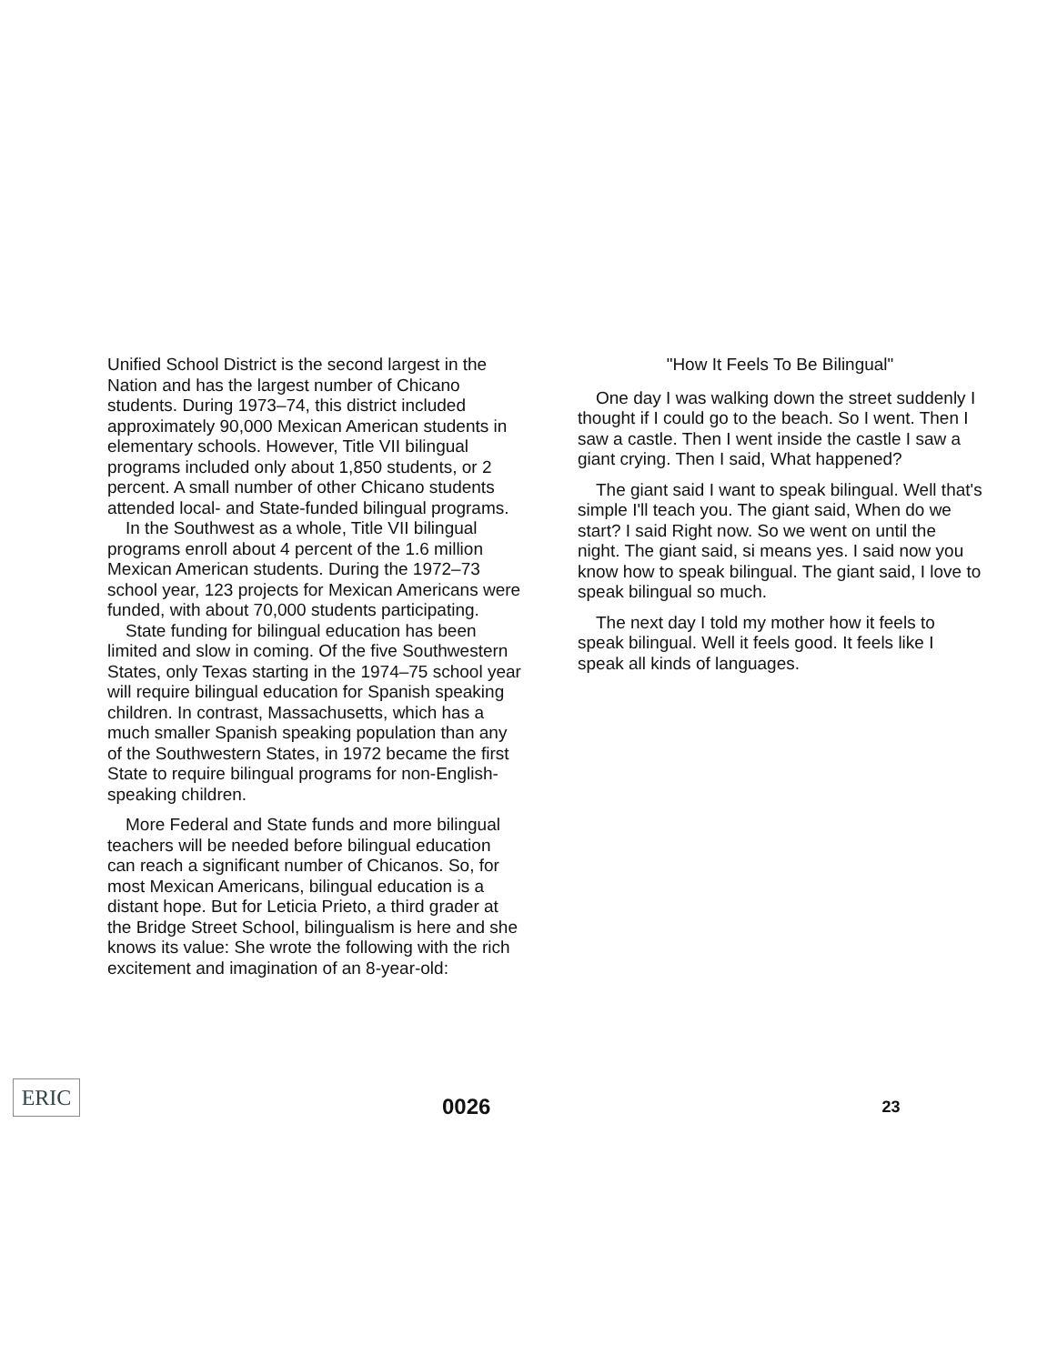Unified School District is the second largest in the Nation and has the largest number of Chicano students. During 1973–74, this district included approximately 90,000 Mexican American students in elementary schools. However, Title VII bilingual programs included only about 1,850 students, or 2 percent. A small number of other Chicano students attended local- and State-funded bilingual programs.
In the Southwest as a whole, Title VII bilingual programs enroll about 4 percent of the 1.6 million Mexican American students. During the 1972–73 school year, 123 projects for Mexican Americans were funded, with about 70,000 students participating.
State funding for bilingual education has been limited and slow in coming. Of the five Southwestern States, only Texas starting in the 1974–75 school year will require bilingual education for Spanish speaking children. In contrast, Massachusetts, which has a much smaller Spanish speaking population than any of the Southwestern States, in 1972 became the first State to require bilingual programs for non-English-speaking children.
More Federal and State funds and more bilingual teachers will be needed before bilingual education can reach a significant number of Chicanos. So, for most Mexican Americans, bilingual education is a distant hope. But for Leticia Prieto, a third grader at the Bridge Street School, bilingualism is here and she knows its value: She wrote the following with the rich excitement and imagination of an 8-year-old:
"How It Feels To Be Bilingual"
One day I was walking down the street suddenly I thought if I could go to the beach. So I went. Then I saw a castle. Then I went inside the castle I saw a giant crying. Then I said, What happened?
The giant said I want to speak bilingual. Well that's simple I'll teach you. The giant said, When do we start? I said Right now. So we went on until the night. The giant said, si means yes. I said now you know how to speak bilingual. The giant said, I love to speak bilingual so much.
The next day I told my mother how it feels to speak bilingual. Well it feels good. It feels like I speak all kinds of languages.
ERIC
0026
23